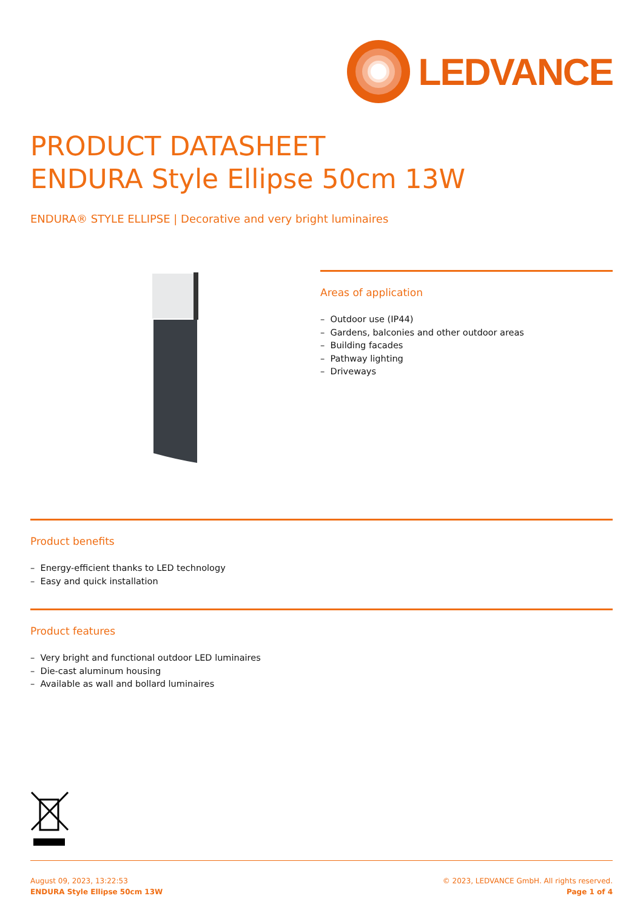LEDVANCE
PRODUCT DATASHEET
ENDURA Style Ellipse 50cm 13W
ENDURA® STYLE ELLIPSE | Decorative and very bright luminaires
Areas of application
– Outdoor use (IP44)
– Gardens, balconies and other outdoor areas
– Building facades
– Pathway lighting
– Driveways
Product benefits
– Energy-efficient thanks to LED technology
– Easy and quick installation
Product features
– Very bright and functional outdoor LED luminaires
– Die-cast aluminum housing
– Available as wall and bollard luminaires
August 09, 2023, 13:22:53
ENDURA Style Ellipse 50cm 13W
© 2023, LEDVANCE GmbH. All rights reserved.
Page 1 of 4